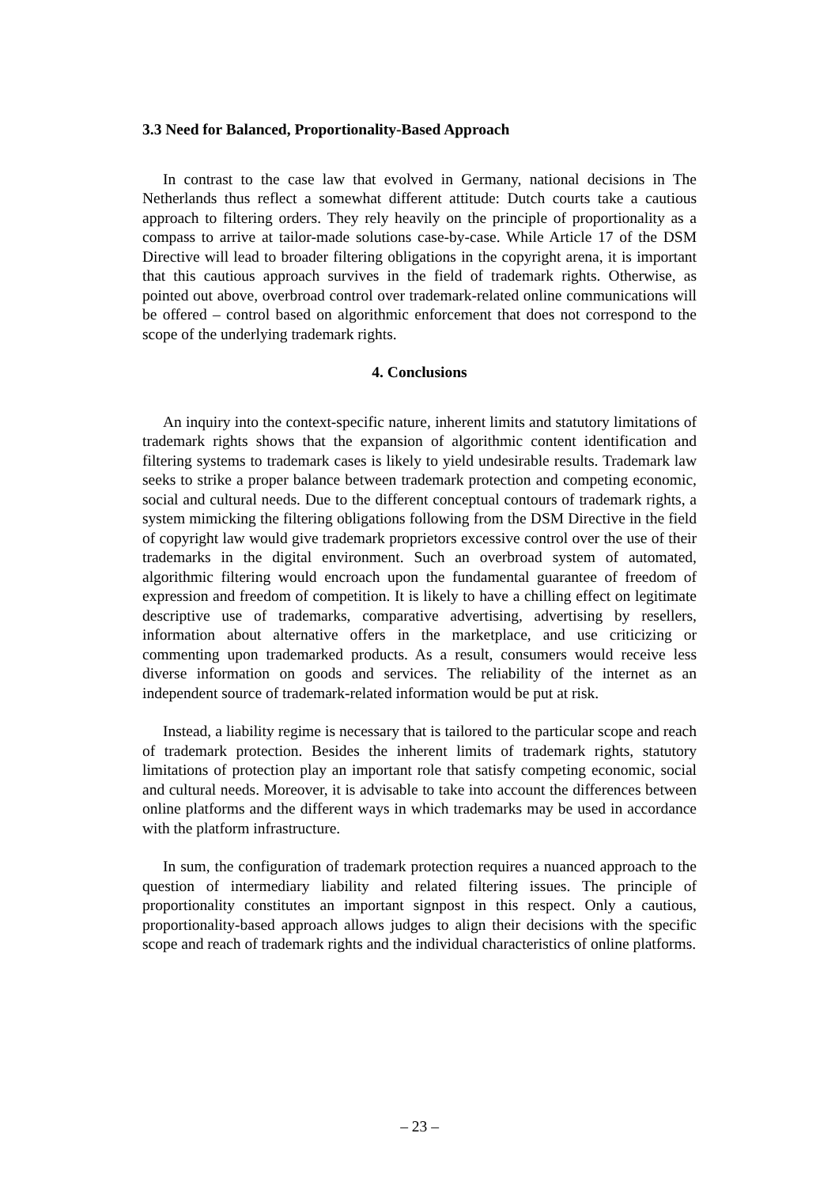3.3 Need for Balanced, Proportionality-Based Approach
In contrast to the case law that evolved in Germany, national decisions in The Netherlands thus reflect a somewhat different attitude: Dutch courts take a cautious approach to filtering orders. They rely heavily on the principle of proportionality as a compass to arrive at tailor-made solutions case-by-case. While Article 17 of the DSM Directive will lead to broader filtering obligations in the copyright arena, it is important that this cautious approach survives in the field of trademark rights. Otherwise, as pointed out above, overbroad control over trademark-related online communications will be offered – control based on algorithmic enforcement that does not correspond to the scope of the underlying trademark rights.
4. Conclusions
An inquiry into the context-specific nature, inherent limits and statutory limitations of trademark rights shows that the expansion of algorithmic content identification and filtering systems to trademark cases is likely to yield undesirable results. Trademark law seeks to strike a proper balance between trademark protection and competing economic, social and cultural needs. Due to the different conceptual contours of trademark rights, a system mimicking the filtering obligations following from the DSM Directive in the field of copyright law would give trademark proprietors excessive control over the use of their trademarks in the digital environment. Such an overbroad system of automated, algorithmic filtering would encroach upon the fundamental guarantee of freedom of expression and freedom of competition. It is likely to have a chilling effect on legitimate descriptive use of trademarks, comparative advertising, advertising by resellers, information about alternative offers in the marketplace, and use criticizing or commenting upon trademarked products. As a result, consumers would receive less diverse information on goods and services. The reliability of the internet as an independent source of trademark-related information would be put at risk.
Instead, a liability regime is necessary that is tailored to the particular scope and reach of trademark protection. Besides the inherent limits of trademark rights, statutory limitations of protection play an important role that satisfy competing economic, social and cultural needs. Moreover, it is advisable to take into account the differences between online platforms and the different ways in which trademarks may be used in accordance with the platform infrastructure.
In sum, the configuration of trademark protection requires a nuanced approach to the question of intermediary liability and related filtering issues. The principle of proportionality constitutes an important signpost in this respect. Only a cautious, proportionality-based approach allows judges to align their decisions with the specific scope and reach of trademark rights and the individual characteristics of online platforms.
– 23 –